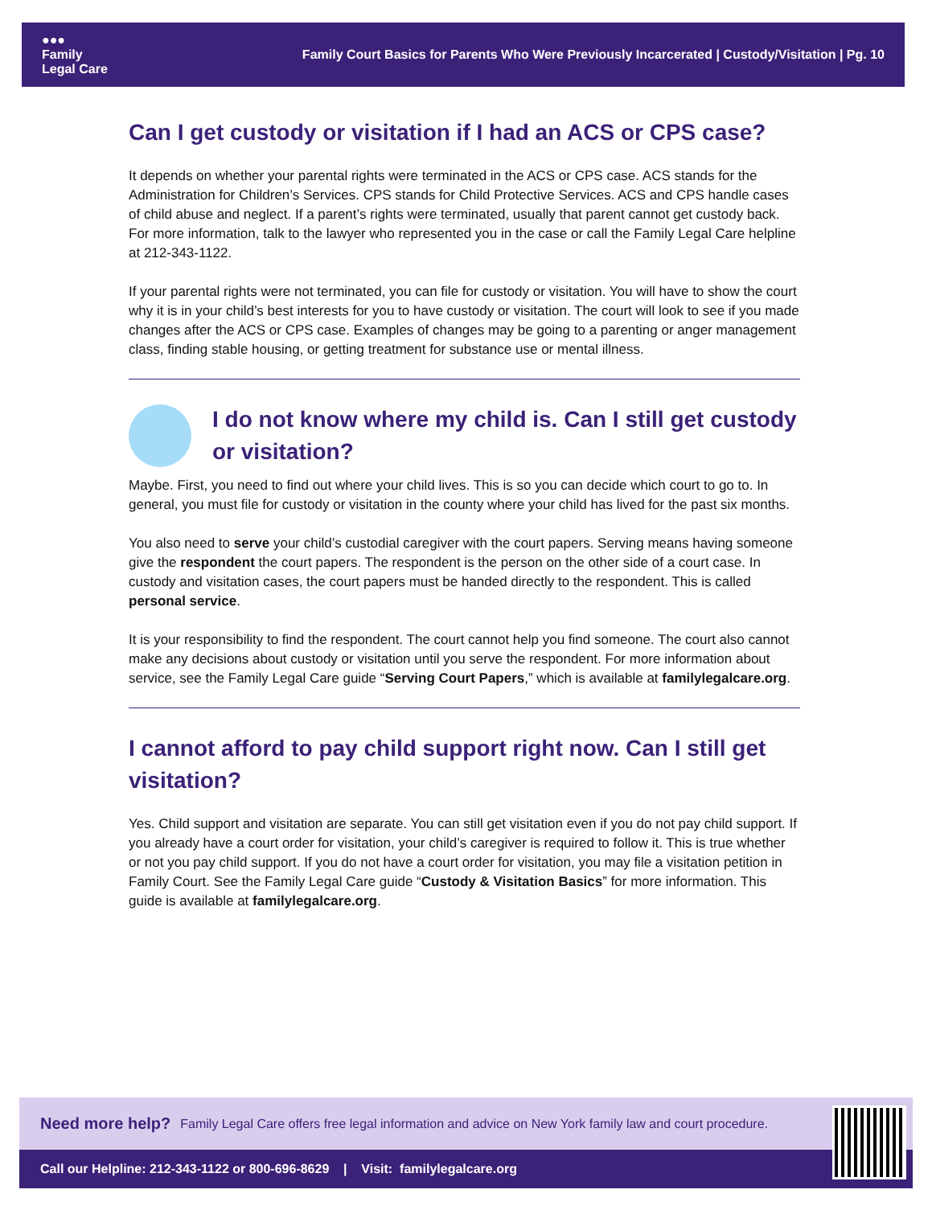●●●
Family
Legal Care
Family Court Basics for Parents Who Were Previously Incarcerated | Custody/Visitation | Pg. 10
Can I get custody or visitation if I had an ACS or CPS case?
It depends on whether your parental rights were terminated in the ACS or CPS case. ACS stands for the Administration for Children’s Services. CPS stands for Child Protective Services. ACS and CPS handle cases of child abuse and neglect. If a parent’s rights were terminated, usually that parent cannot get custody back. For more information, talk to the lawyer who represented you in the case or call the Family Legal Care helpline at 212-343-1122.
If your parental rights were not terminated, you can file for custody or visitation. You will have to show the court why it is in your child’s best interests for you to have custody or visitation. The court will look to see if you made changes after the ACS or CPS case. Examples of changes may be going to a parenting or anger management class, finding stable housing, or getting treatment for substance use or mental illness.
I do not know where my child is. Can I still get custody or visitation?
Maybe. First, you need to find out where your child lives. This is so you can decide which court to go to. In general, you must file for custody or visitation in the county where your child has lived for the past six months.
You also need to serve your child’s custodial caregiver with the court papers. Serving means having someone give the respondent the court papers. The respondent is the person on the other side of a court case. In custody and visitation cases, the court papers must be handed directly to the respondent. This is called personal service.
It is your responsibility to find the respondent. The court cannot help you find someone. The court also cannot make any decisions about custody or visitation until you serve the respondent. For more information about service, see the Family Legal Care guide “Serving Court Papers,” which is available at familylegalcare.org.
I cannot afford to pay child support right now. Can I still get visitation?
Yes. Child support and visitation are separate. You can still get visitation even if you do not pay child support. If you already have a court order for visitation, your child’s caregiver is required to follow it. This is true whether or not you pay child support. If you do not have a court order for visitation, you may file a visitation petition in Family Court. See the Family Legal Care guide “Custody & Visitation Basics” for more information. This guide is available at familylegalcare.org.
Need more help? Family Legal Care offers free legal information and advice on New York family law and court procedure.
Call our Helpline: 212-343-1122 or 800-696-8629 | Visit: familylegalcare.org